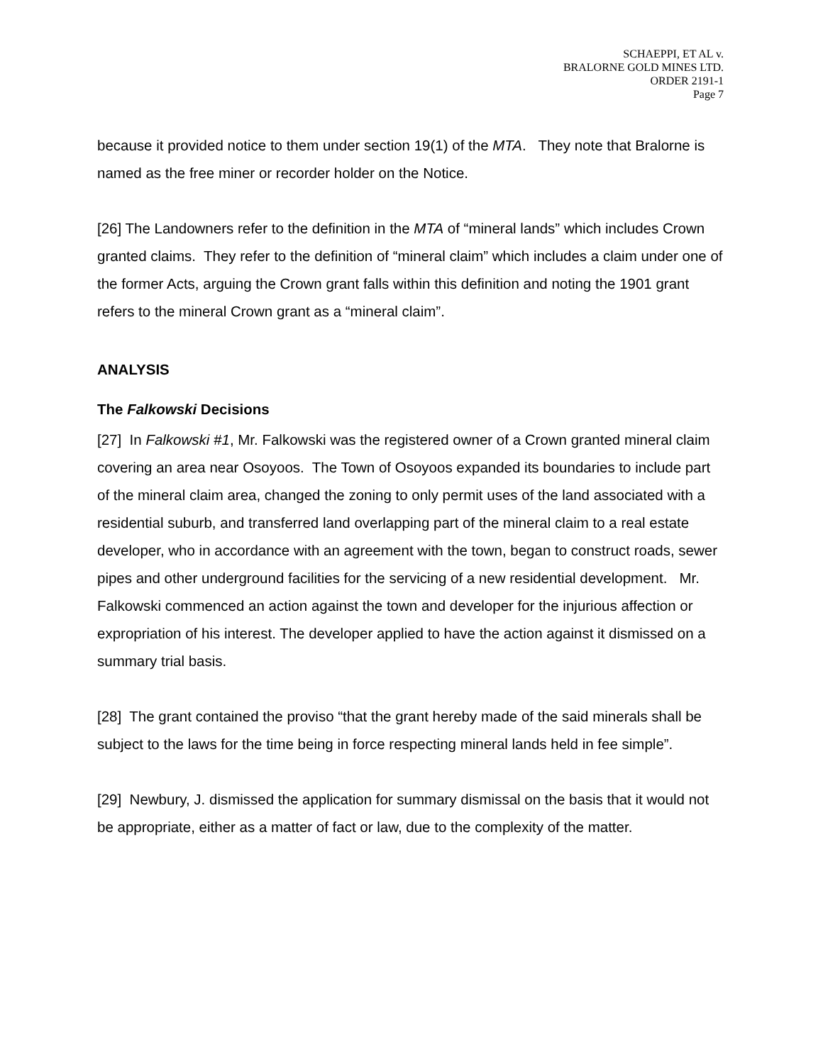SCHAEPPI, ET AL v.
BRALORNE GOLD MINES LTD.
ORDER 2191-1
Page 7
because it provided notice to them under section 19(1) of the MTA. They note that Bralorne is named as the free miner or recorder holder on the Notice.
[26] The Landowners refer to the definition in the MTA of “mineral lands” which includes Crown granted claims. They refer to the definition of “mineral claim” which includes a claim under one of the former Acts, arguing the Crown grant falls within this definition and noting the 1901 grant refers to the mineral Crown grant as a “mineral claim”.
ANALYSIS
The Falkowski Decisions
[27] In Falkowski #1, Mr. Falkowski was the registered owner of a Crown granted mineral claim covering an area near Osoyoos. The Town of Osoyoos expanded its boundaries to include part of the mineral claim area, changed the zoning to only permit uses of the land associated with a residential suburb, and transferred land overlapping part of the mineral claim to a real estate developer, who in accordance with an agreement with the town, began to construct roads, sewer pipes and other underground facilities for the servicing of a new residential development. Mr. Falkowski commenced an action against the town and developer for the injurious affection or expropriation of his interest. The developer applied to have the action against it dismissed on a summary trial basis.
[28] The grant contained the proviso “that the grant hereby made of the said minerals shall be subject to the laws for the time being in force respecting mineral lands held in fee simple”.
[29] Newbury, J. dismissed the application for summary dismissal on the basis that it would not be appropriate, either as a matter of fact or law, due to the complexity of the matter.